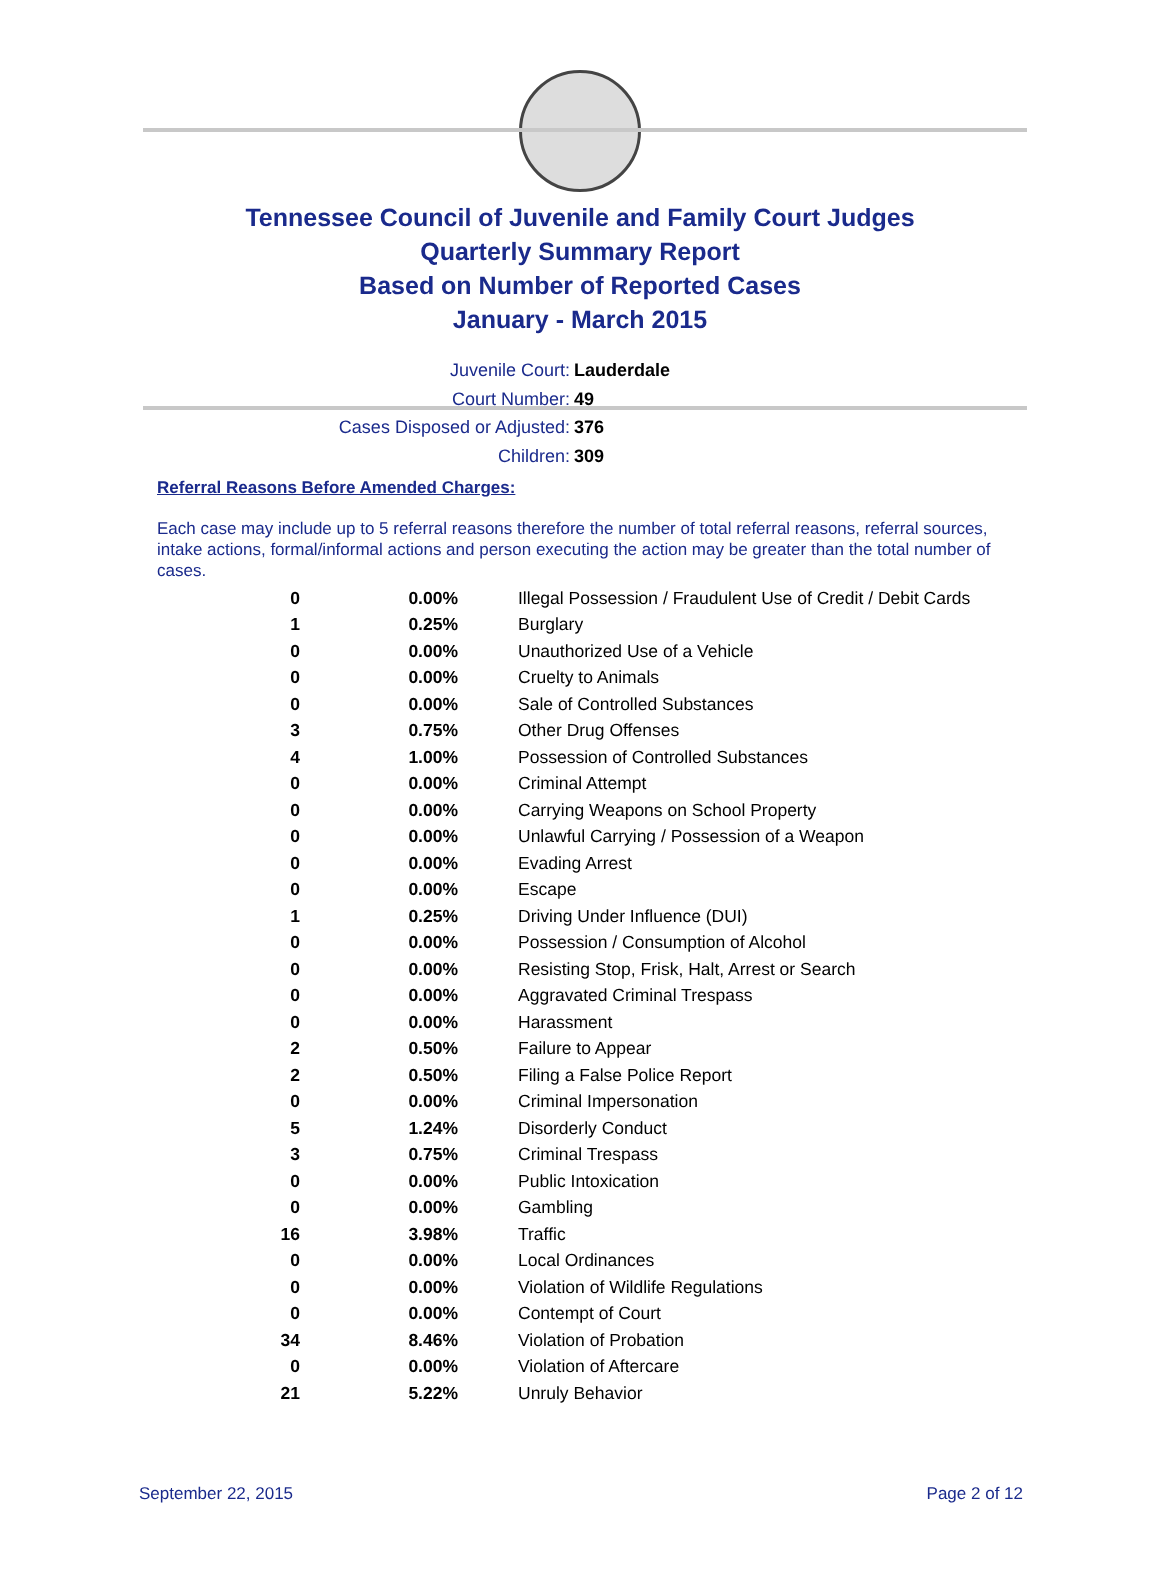Tennessee Council of Juvenile and Family Court Judges
Quarterly Summary Report
Based on Number of Reported Cases
January - March 2015
Juvenile Court: Lauderdale
Court Number: 49
Cases Disposed or Adjusted: 376
Children: 309
Referral Reasons Before Amended Charges:
Each case may include up to 5 referral reasons therefore the number of total referral reasons, referral sources, intake actions, formal/informal actions and person executing the action may be greater than the total number of cases.
| 0 | 0.00% | Illegal Possession / Fraudulent Use of Credit / Debit Cards |
| 1 | 0.25% | Burglary |
| 0 | 0.00% | Unauthorized Use of a Vehicle |
| 0 | 0.00% | Cruelty to Animals |
| 0 | 0.00% | Sale of Controlled Substances |
| 3 | 0.75% | Other Drug Offenses |
| 4 | 1.00% | Possession of Controlled Substances |
| 0 | 0.00% | Criminal Attempt |
| 0 | 0.00% | Carrying Weapons on School Property |
| 0 | 0.00% | Unlawful Carrying / Possession of a Weapon |
| 0 | 0.00% | Evading Arrest |
| 0 | 0.00% | Escape |
| 1 | 0.25% | Driving Under Influence (DUI) |
| 0 | 0.00% | Possession / Consumption of Alcohol |
| 0 | 0.00% | Resisting Stop, Frisk, Halt, Arrest or Search |
| 0 | 0.00% | Aggravated Criminal Trespass |
| 0 | 0.00% | Harassment |
| 2 | 0.50% | Failure to Appear |
| 2 | 0.50% | Filing a False Police Report |
| 0 | 0.00% | Criminal Impersonation |
| 5 | 1.24% | Disorderly Conduct |
| 3 | 0.75% | Criminal Trespass |
| 0 | 0.00% | Public Intoxication |
| 0 | 0.00% | Gambling |
| 16 | 3.98% | Traffic |
| 0 | 0.00% | Local Ordinances |
| 0 | 0.00% | Violation of Wildlife Regulations |
| 0 | 0.00% | Contempt of Court |
| 34 | 8.46% | Violation of Probation |
| 0 | 0.00% | Violation of Aftercare |
| 21 | 5.22% | Unruly Behavior |
September 22, 2015 Page 2 of 12